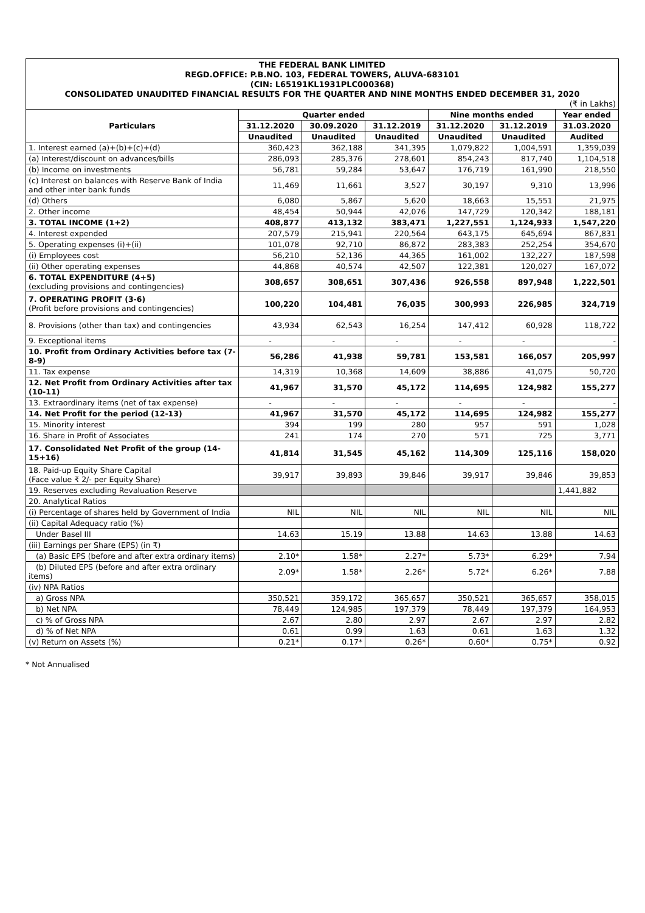THE FEDERAL BANK LIMITED
REGD.OFFICE: P.B.NO. 103, FEDERAL TOWERS, ALUVA-683101
(CIN: L65191KL1931PLC000368)
CONSOLIDATED UNAUDITED FINANCIAL RESULTS FOR THE QUARTER AND NINE MONTHS ENDED DECEMBER 31, 2020
(₹ in Lakhs)
| Particulars | Quarter ended | | | Nine months ended | | Year ended |
| --- | --- | --- | --- | --- | --- | --- |
| | 31.12.2020 | 30.09.2020 | 31.12.2019 | 31.12.2020 | 31.12.2019 | 31.03.2020 |
| | Unaudited | Unaudited | Unaudited | Unaudited | Unaudited | Audited |
| 1. Interest earned (a)+(b)+(c)+(d) | 360,423 | 362,188 | 341,395 | 1,079,822 | 1,004,591 | 1,359,039 |
| (a) Interest/discount on advances/bills | 286,093 | 285,376 | 278,601 | 854,243 | 817,740 | 1,104,518 |
| (b) Income on investments | 56,781 | 59,284 | 53,647 | 176,719 | 161,990 | 218,550 |
| (c) Interest on balances with Reserve Bank of India and other inter bank funds | 11,469 | 11,661 | 3,527 | 30,197 | 9,310 | 13,996 |
| (d) Others | 6,080 | 5,867 | 5,620 | 18,663 | 15,551 | 21,975 |
| 2. Other income | 48,454 | 50,944 | 42,076 | 147,729 | 120,342 | 188,181 |
| 3. TOTAL INCOME (1+2) | 408,877 | 413,132 | 383,471 | 1,227,551 | 1,124,933 | 1,547,220 |
| 4. Interest expended | 207,579 | 215,941 | 220,564 | 643,175 | 645,694 | 867,831 |
| 5. Operating expenses (i)+(ii) | 101,078 | 92,710 | 86,872 | 283,383 | 252,254 | 354,670 |
| (i) Employees cost | 56,210 | 52,136 | 44,365 | 161,002 | 132,227 | 187,598 |
| (ii) Other operating expenses | 44,868 | 40,574 | 42,507 | 122,381 | 120,027 | 167,072 |
| 6. TOTAL EXPENDITURE (4+5) (excluding provisions and contingencies) | 308,657 | 308,651 | 307,436 | 926,558 | 897,948 | 1,222,501 |
| 7. OPERATING PROFIT (3-6) (Profit before provisions and contingencies) | 100,220 | 104,481 | 76,035 | 300,993 | 226,985 | 324,719 |
| 8. Provisions (other than tax) and contingencies | 43,934 | 62,543 | 16,254 | 147,412 | 60,928 | 118,722 |
| 9. Exceptional items | - | - | - | - | - | - |
| 10. Profit from Ordinary Activities before tax (7-8-9) | 56,286 | 41,938 | 59,781 | 153,581 | 166,057 | 205,997 |
| 11. Tax expense | 14,319 | 10,368 | 14,609 | 38,886 | 41,075 | 50,720 |
| 12. Net Profit from Ordinary Activities after tax (10-11) | 41,967 | 31,570 | 45,172 | 114,695 | 124,982 | 155,277 |
| 13. Extraordinary items (net of tax expense) | - | - | - | - | - | - |
| 14. Net Profit for the period (12-13) | 41,967 | 31,570 | 45,172 | 114,695 | 124,982 | 155,277 |
| 15. Minority interest | 394 | 199 | 280 | 957 | 591 | 1,028 |
| 16. Share in Profit of Associates | 241 | 174 | 270 | 571 | 725 | 3,771 |
| 17. Consolidated Net Profit of the group (14-15+16) | 41,814 | 31,545 | 45,162 | 114,309 | 125,116 | 158,020 |
| 18. Paid-up Equity Share Capital (Face value ₹ 2/- per Equity Share) | 39,917 | 39,893 | 39,846 | 39,917 | 39,846 | 39,853 |
| 19. Reserves excluding Revaluation Reserve | | | | | | 1,441,882 |
| 20. Analytical Ratios | | | | | | |
| (i) Percentage of shares held by Government of India | NIL | NIL | NIL | NIL | NIL | NIL |
| (ii) Capital Adequacy ratio (%) | | | | | | |
| Under Basel III | 14.63 | 15.19 | 13.88 | 14.63 | 13.88 | 14.63 |
| (iii) Earnings per Share (EPS) (in ₹) | | | | | | |
| (a) Basic EPS (before and after extra ordinary items) | 2.10* | 1.58* | 2.27* | 5.73* | 6.29* | 7.94 |
| (b) Diluted EPS (before and after extra ordinary items) | 2.09* | 1.58* | 2.26* | 5.72* | 6.26* | 7.88 |
| (iv) NPA Ratios | | | | | | |
| a) Gross NPA | 350,521 | 359,172 | 365,657 | 350,521 | 365,657 | 358,015 |
| b) Net NPA | 78,449 | 124,985 | 197,379 | 78,449 | 197,379 | 164,953 |
| c) % of Gross NPA | 2.67 | 2.80 | 2.97 | 2.67 | 2.97 | 2.82 |
| d) % of Net NPA | 0.61 | 0.99 | 1.63 | 0.61 | 1.63 | 1.32 |
| (v) Return on Assets (%) | 0.21* | 0.17* | 0.26* | 0.60* | 0.75* | 0.92 |
* Not Annualised